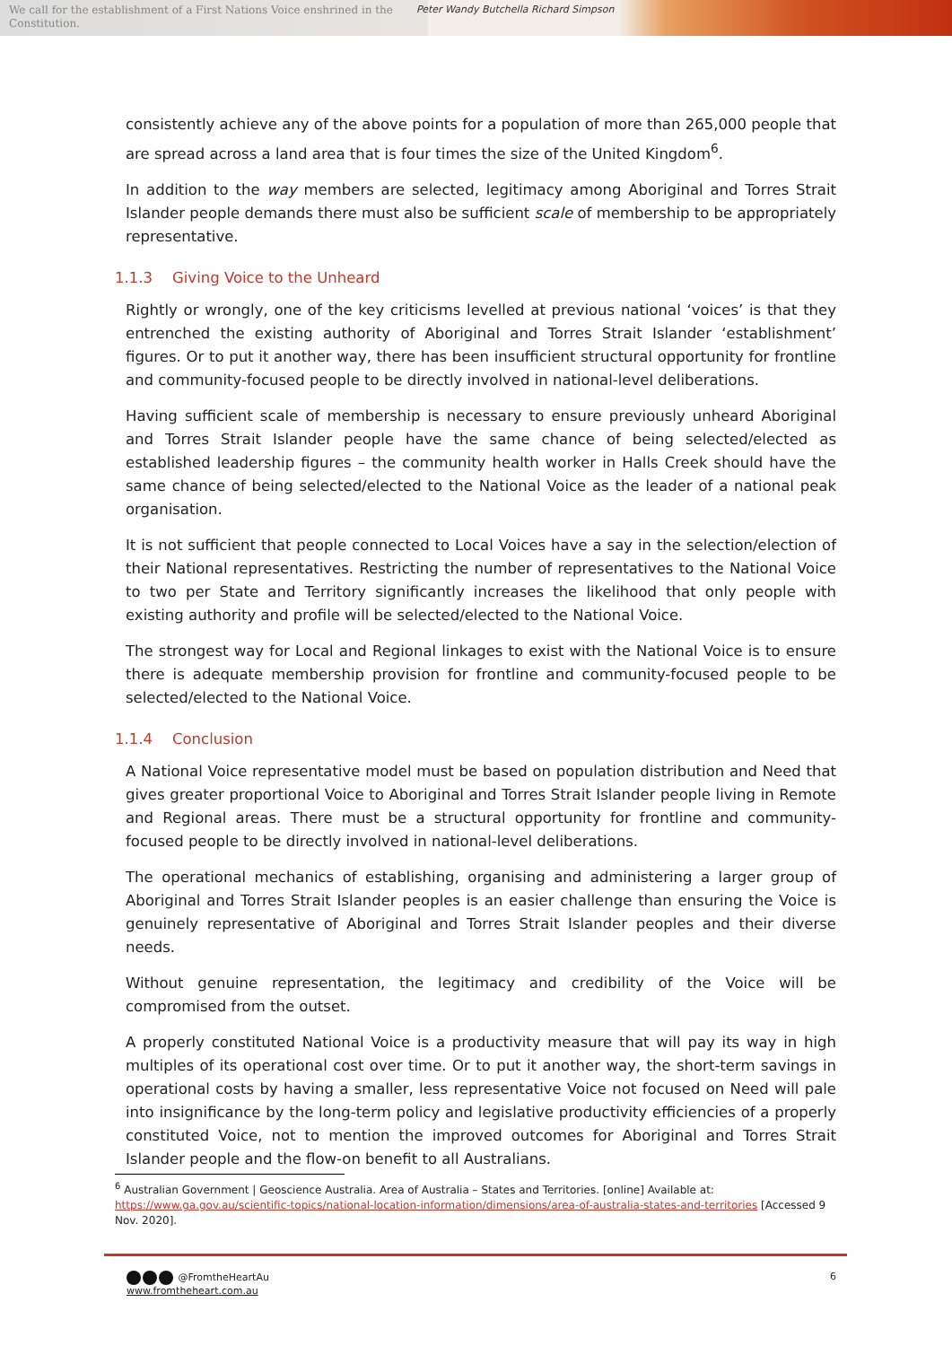We call for the establishment of a First Nations Voice enshrined in the Constitution.
Peter Wandy Butchella Richard Simpson
consistently achieve any of the above points for a population of more than 265,000 people that are spread across a land area that is four times the size of the United Kingdom<sup>6</sup>.
In addition to the way members are selected, legitimacy among Aboriginal and Torres Strait Islander people demands there must also be sufficient scale of membership to be appropriately representative.
1.1.3 Giving Voice to the Unheard
Rightly or wrongly, one of the key criticisms levelled at previous national ‘voices’ is that they entrenched the existing authority of Aboriginal and Torres Strait Islander ‘establishment’ figures. Or to put it another way, there has been insufficient structural opportunity for frontline and community-focused people to be directly involved in national-level deliberations.
Having sufficient scale of membership is necessary to ensure previously unheard Aboriginal and Torres Strait Islander people have the same chance of being selected/elected as established leadership figures – the community health worker in Halls Creek should have the same chance of being selected/elected to the National Voice as the leader of a national peak organisation.
It is not sufficient that people connected to Local Voices have a say in the selection/election of their National representatives. Restricting the number of representatives to the National Voice to two per State and Territory significantly increases the likelihood that only people with existing authority and profile will be selected/elected to the National Voice.
The strongest way for Local and Regional linkages to exist with the National Voice is to ensure there is adequate membership provision for frontline and community-focused people to be selected/elected to the National Voice.
1.1.4 Conclusion
A National Voice representative model must be based on population distribution and Need that gives greater proportional Voice to Aboriginal and Torres Strait Islander people living in Remote and Regional areas. There must be a structural opportunity for frontline and community-focused people to be directly involved in national-level deliberations.
The operational mechanics of establishing, organising and administering a larger group of Aboriginal and Torres Strait Islander peoples is an easier challenge than ensuring the Voice is genuinely representative of Aboriginal and Torres Strait Islander peoples and their diverse needs.
Without genuine representation, the legitimacy and credibility of the Voice will be compromised from the outset.
A properly constituted National Voice is a productivity measure that will pay its way in high multiples of its operational cost over time. Or to put it another way, the short-term savings in operational costs by having a smaller, less representative Voice not focused on Need will pale into insignificance by the long-term policy and legislative productivity efficiencies of a properly constituted Voice, not to mention the improved outcomes for Aboriginal and Torres Strait Islander people and the flow-on benefit to all Australians.
<sup>6</sup> Australian Government | Geoscience Australia. Area of Australia – States and Territories. [online] Available at: https://www.ga.gov.au/scientific-topics/national-location-information/dimensions/area-of-australia-states-and-territories [Accessed 9 Nov. 2020].
@FromtheHeartAu
www.fromtheheart.com.au
6